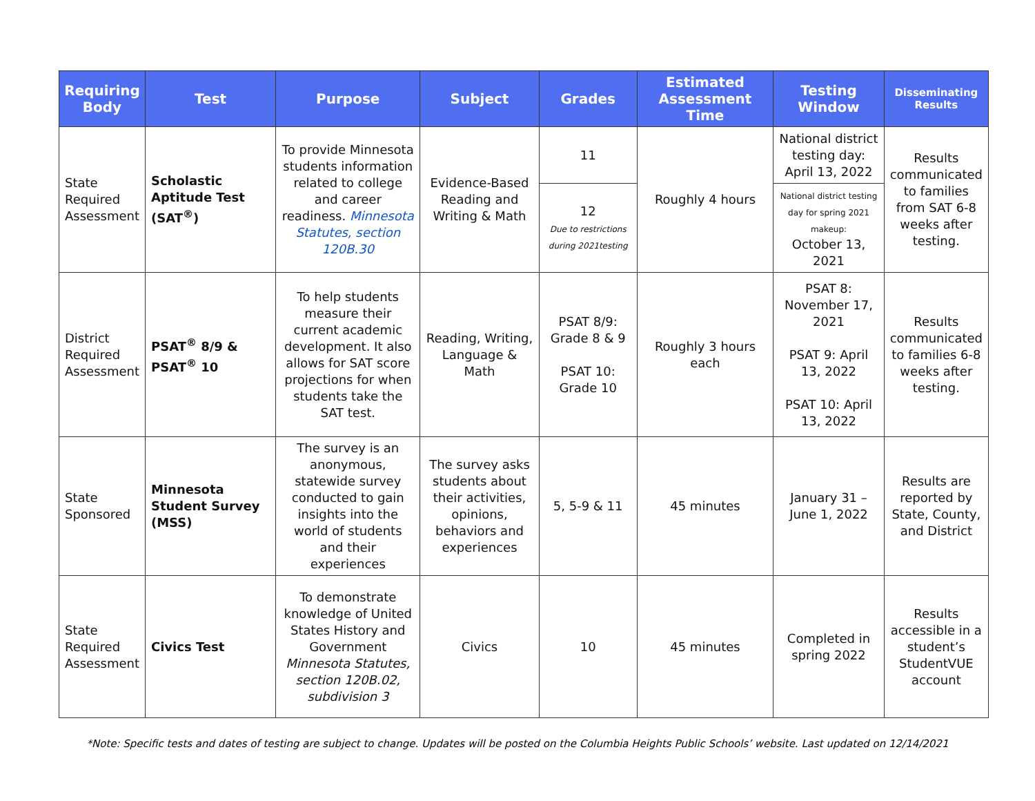| Requiring Body | Test | Purpose | Subject | Grades | Estimated Assessment Time | Testing Window | Disseminating Results |
| --- | --- | --- | --- | --- | --- | --- | --- |
| State Required Assessment | Scholastic Aptitude Test (SAT<sup>®</sup>) | To provide Minnesota students information related to college and career readiness. Minnesota Statutes, section 120B.30 | Evidence-Based Reading and Writing & Math | 11 | Roughly 4 hours | National district testing day: April 13, 2022 | Results communicated to families from SAT 6-8 weeks after testing. |
| | | | | 12 Due to restrictions during 2021testing | | National district testing day for spring 2021 makeup: October 13, 2021 | |
| District Required Assessment | PSAT<sup>®</sup> 8/9 & PSAT<sup>®</sup> 10 | To help students measure their current academic development. It also allows for SAT score projections for when students take the SAT test. | Reading, Writing, Language & Math | PSAT 8/9: Grade 8 & 9 PSAT 10: Grade 10 | Roughly 3 hours each | PSAT 8: November 17, 2021 PSAT 9: April 13, 2022 PSAT 10: April 13, 2022 | Results communicated to families 6-8 weeks after testing. |
| State Sponsored | Minnesota Student Survey (MSS) | The survey is an anonymous, statewide survey conducted to gain insights into the world of students and their experiences | The survey asks students about their activities, opinions, behaviors and experiences | 5, 5-9 & 11 | 45 minutes | January 31 – June 1, 2022 | Results are reported by State, County, and District |
| State Required Assessment | Civics Test | To demonstrate knowledge of United States History and Government Minnesota Statutes, section 120B.02, subdivision 3 | Civics | 10 | 45 minutes | Completed in spring 2022 | Results accessible in a student’s StudentVUE account |
*Note: Specific tests and dates of testing are subject to change. Updates will be posted on the Columbia Heights Public Schools’ website. Last updated on 12/14/2021